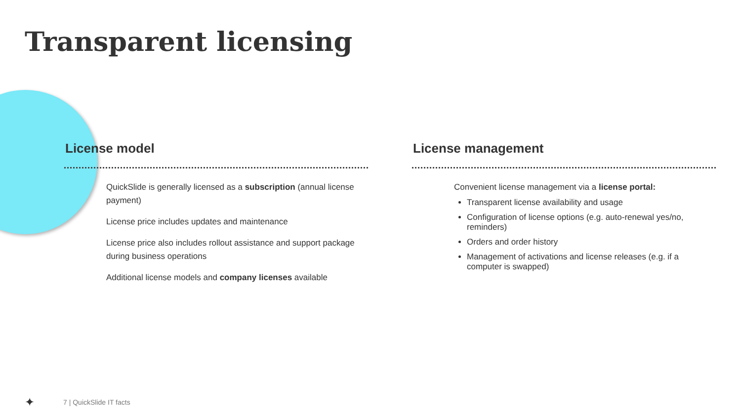Transparent licensing
License model
QuickSlide is generally licensed as a subscription (annual license payment)
License price includes updates and maintenance
License price also includes rollout assistance and support package during business operations
Additional license models and company licenses available
License management
Convenient license management via a license portal:
Transparent license availability and usage
Configuration of license options (e.g. auto-renewal yes/no, reminders)
Orders and order history
Management of activations and license releases (e.g. if a computer is swapped)
✦ 7 | QuickSlide IT facts